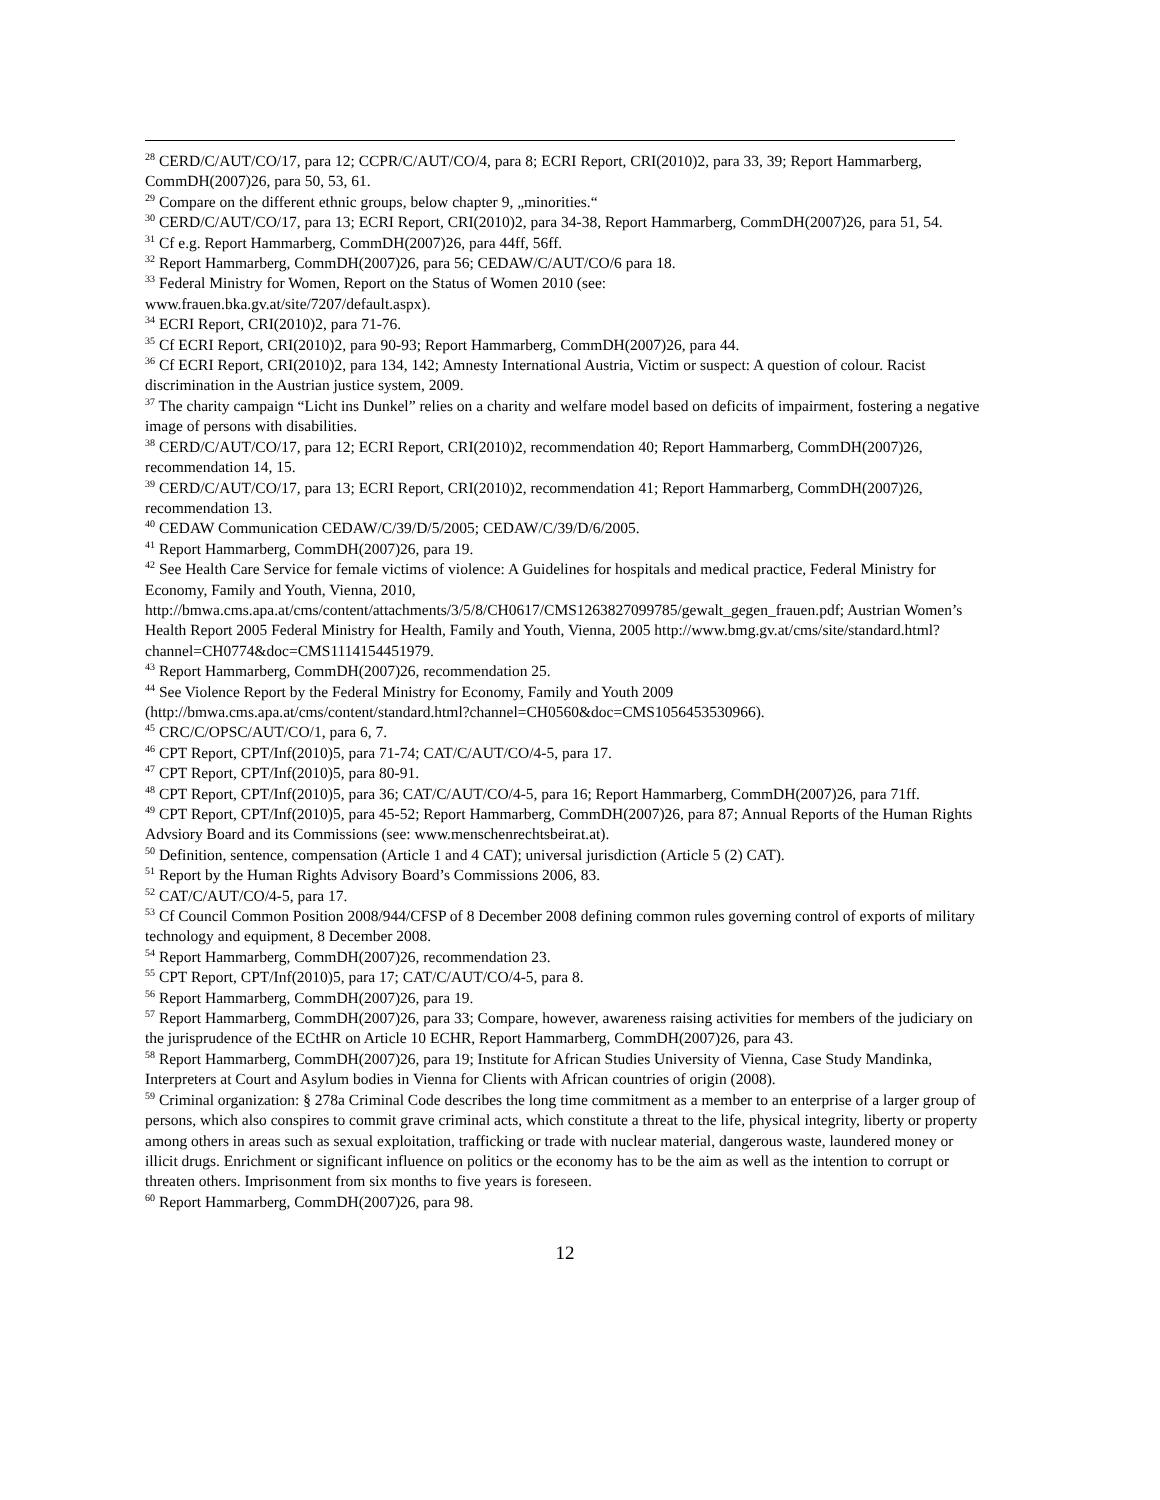<sup>28</sup> CERD/C/AUT/CO/17, para 12; CCPR/C/AUT/CO/4, para 8; ECRI Report, CRI(2010)2, para 33, 39; Report Hammarberg, CommDH(2007)26, para 50, 53, 61.
<sup>29</sup> Compare on the different ethnic groups, below chapter 9, „minorities.“
<sup>30</sup> CERD/C/AUT/CO/17, para 13; ECRI Report, CRI(2010)2, para 34-38, Report Hammarberg, CommDH(2007)26, para 51, 54.
<sup>31</sup> Cf e.g. Report Hammarberg, CommDH(2007)26, para 44ff, 56ff.
<sup>32</sup> Report Hammarberg, CommDH(2007)26, para 56; CEDAW/C/AUT/CO/6 para 18.
<sup>33</sup> Federal Ministry for Women, Report on the Status of Women 2010 (see:
www.frauen.bka.gv.at/site/7207/default.aspx).
<sup>34</sup> ECRI Report, CRI(2010)2, para 71-76.
<sup>35</sup> Cf ECRI Report, CRI(2010)2, para 90-93; Report Hammarberg, CommDH(2007)26, para 44.
<sup>36</sup> Cf ECRI Report, CRI(2010)2, para 134, 142; Amnesty International Austria, Victim or suspect: A question of colour. Racist discrimination in the Austrian justice system, 2009.
<sup>37</sup> The charity campaign “Licht ins Dunkel” relies on a charity and welfare model based on deficits of impairment, fostering a negative image of persons with disabilities.
<sup>38</sup> CERD/C/AUT/CO/17, para 12; ECRI Report, CRI(2010)2, recommendation 40; Report Hammarberg, CommDH(2007)26, recommendation 14, 15.
<sup>39</sup> CERD/C/AUT/CO/17, para 13; ECRI Report, CRI(2010)2, recommendation 41; Report Hammarberg, CommDH(2007)26, recommendation 13.
<sup>40</sup> CEDAW Communication CEDAW/C/39/D/5/2005; CEDAW/C/39/D/6/2005.
<sup>41</sup> Report Hammarberg, CommDH(2007)26, para 19.
<sup>42</sup> See Health Care Service for female victims of violence: A Guidelines for hospitals and medical practice, Federal Ministry for Economy, Family and Youth, Vienna, 2010, http://bmwa.cms.apa.at/cms/content/attachments/3/5/8/CH0617/CMS1263827099785/gewalt_gegen_frauen.pdf; Austrian Women’s Health Report 2005 Federal Ministry for Health, Family and Youth, Vienna, 2005 http://www.bmg.gv.at/cms/site/standard.html?channel=CH0774&doc=CMS1114154451979.
<sup>43</sup> Report Hammarberg, CommDH(2007)26, recommendation 25.
<sup>44</sup> See Violence Report by the Federal Ministry for Economy, Family and Youth 2009
(http://bmwa.cms.apa.at/cms/content/standard.html?channel=CH0560&doc=CMS1056453530966).
<sup>45</sup> CRC/C/OPSC/AUT/CO/1, para 6, 7.
<sup>46</sup> CPT Report, CPT/Inf(2010)5, para 71-74; CAT/C/AUT/CO/4-5, para 17.
<sup>47</sup> CPT Report, CPT/Inf(2010)5, para 80-91.
<sup>48</sup> CPT Report, CPT/Inf(2010)5, para 36; CAT/C/AUT/CO/4-5, para 16; Report Hammarberg, CommDH(2007)26, para 71ff.
<sup>49</sup> CPT Report, CPT/Inf(2010)5, para 45-52; Report Hammarberg, CommDH(2007)26, para 87; Annual Reports of the Human Rights Advsiory Board and its Commissions (see: www.menschenrechtsbeirat.at).
<sup>50</sup> Definition, sentence, compensation (Article 1 and 4 CAT); universal jurisdiction (Article 5 (2) CAT).
<sup>51</sup> Report by the Human Rights Advisory Board’s Commissions 2006, 83.
<sup>52</sup> CAT/C/AUT/CO/4-5, para 17.
<sup>53</sup> Cf Council Common Position 2008/944/CFSP of 8 December 2008 defining common rules governing control of exports of military technology and equipment, 8 December 2008.
<sup>54</sup> Report Hammarberg, CommDH(2007)26, recommendation 23.
<sup>55</sup> CPT Report, CPT/Inf(2010)5, para 17; CAT/C/AUT/CO/4-5, para 8.
<sup>56</sup> Report Hammarberg, CommDH(2007)26, para 19.
<sup>57</sup> Report Hammarberg, CommDH(2007)26, para 33; Compare, however, awareness raising activities for members of the judiciary on the jurisprudence of the ECtHR on Article 10 ECHR, Report Hammarberg, CommDH(2007)26, para 43.
<sup>58</sup> Report Hammarberg, CommDH(2007)26, para 19; Institute for African Studies University of Vienna, Case Study Mandinka, Interpreters at Court and Asylum bodies in Vienna for Clients with African countries of origin (2008).
<sup>59</sup> Criminal organization: § 278a Criminal Code describes the long time commitment as a member to an enterprise of a larger group of persons, which also conspires to commit grave criminal acts, which constitute a threat to the life, physical integrity, liberty or property among others in areas such as sexual exploitation, trafficking or trade with nuclear material, dangerous waste, laundered money or illicit drugs. Enrichment or significant influence on politics or the economy has to be the aim as well as the intention to corrupt or threaten others. Imprisonment from six months to five years is foreseen.
<sup>60</sup> Report Hammarberg, CommDH(2007)26, para 98.
12